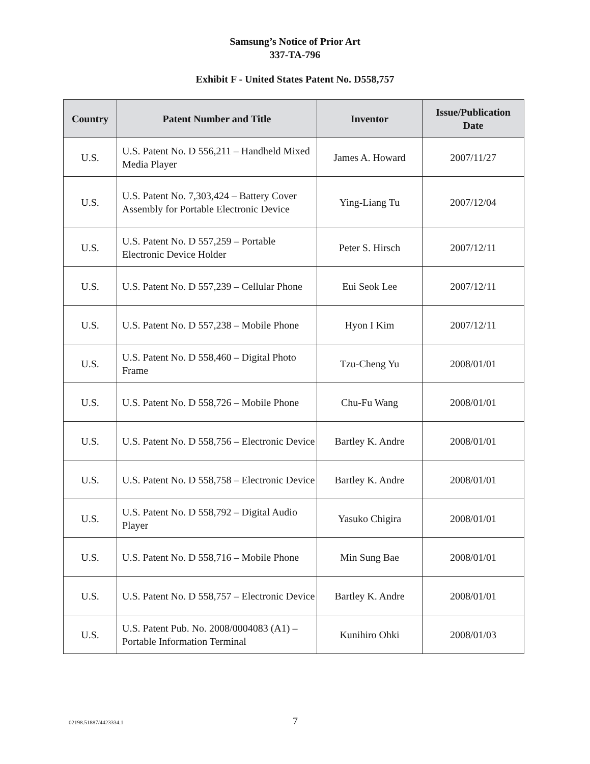Samsung’s Notice of Prior Art
337-TA-796
Exhibit F - United States Patent No. D558,757
| Country | Patent Number and Title | Inventor | Issue/Publication Date |
| --- | --- | --- | --- |
| U.S. | U.S. Patent No. D 556,211 – Handheld Mixed Media Player | James A. Howard | 2007/11/27 |
| U.S. | U.S. Patent No. 7,303,424 – Battery Cover Assembly for Portable Electronic Device | Ying-Liang Tu | 2007/12/04 |
| U.S. | U.S. Patent No. D 557,259 – Portable Electronic Device Holder | Peter S. Hirsch | 2007/12/11 |
| U.S. | U.S. Patent No. D 557,239 – Cellular Phone | Eui Seok Lee | 2007/12/11 |
| U.S. | U.S. Patent No. D 557,238 – Mobile Phone | Hyon I Kim | 2007/12/11 |
| U.S. | U.S. Patent No. D 558,460 – Digital Photo Frame | Tzu-Cheng Yu | 2008/01/01 |
| U.S. | U.S. Patent No. D 558,726 – Mobile Phone | Chu-Fu Wang | 2008/01/01 |
| U.S. | U.S. Patent No. D 558,756 – Electronic Device | Bartley K. Andre | 2008/01/01 |
| U.S. | U.S. Patent No. D 558,758 – Electronic Device | Bartley K. Andre | 2008/01/01 |
| U.S. | U.S. Patent No. D 558,792 – Digital Audio Player | Yasuko Chigira | 2008/01/01 |
| U.S. | U.S. Patent No. D 558,716 – Mobile Phone | Min Sung Bae | 2008/01/01 |
| U.S. | U.S. Patent No. D 558,757 – Electronic Device | Bartley K. Andre | 2008/01/01 |
| U.S. | U.S. Patent Pub. No. 2008/0004083 (A1) – Portable Information Terminal | Kunihiro Ohki | 2008/01/03 |
02198.51887/4423334.1 7